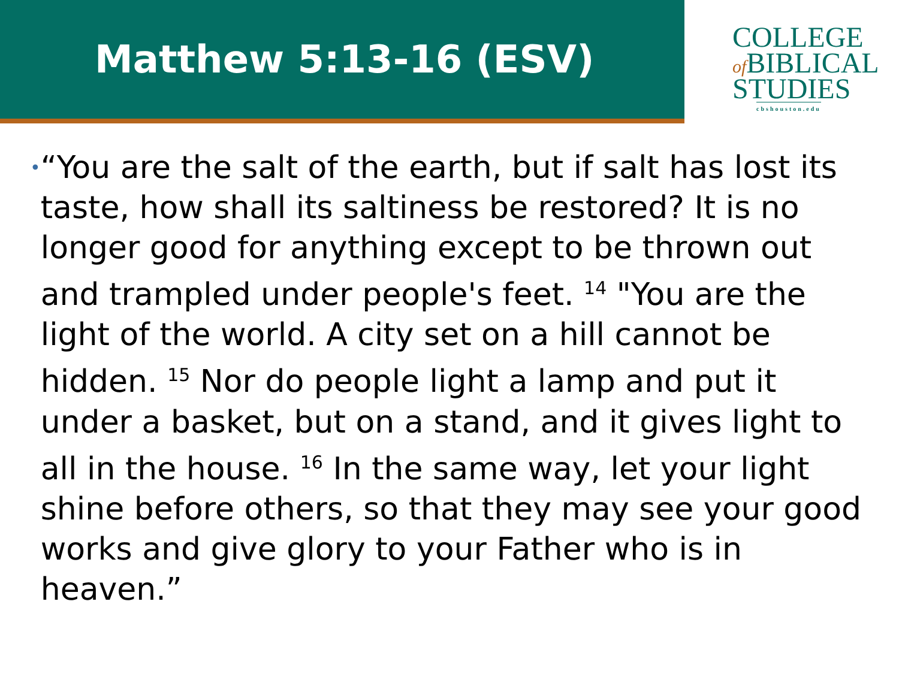Matthew 5:13-16 (ESV)
COLLEGE
of BIBLICAL
STUDIES
cbshouston.edu
•
“You are the salt of the earth, but if salt has lost its taste, how shall its saltiness be restored? It is no longer good for anything except to be thrown out and trampled under people's feet. <sup>14</sup> "You are the light of the world. A city set on a hill cannot be hidden. <sup>15</sup> Nor do people light a lamp and put it under a basket, but on a stand, and it gives light to all in the house. <sup>16</sup> In the same way, let your light shine before others, so that they may see your good works and give glory to your Father who is in heaven.”